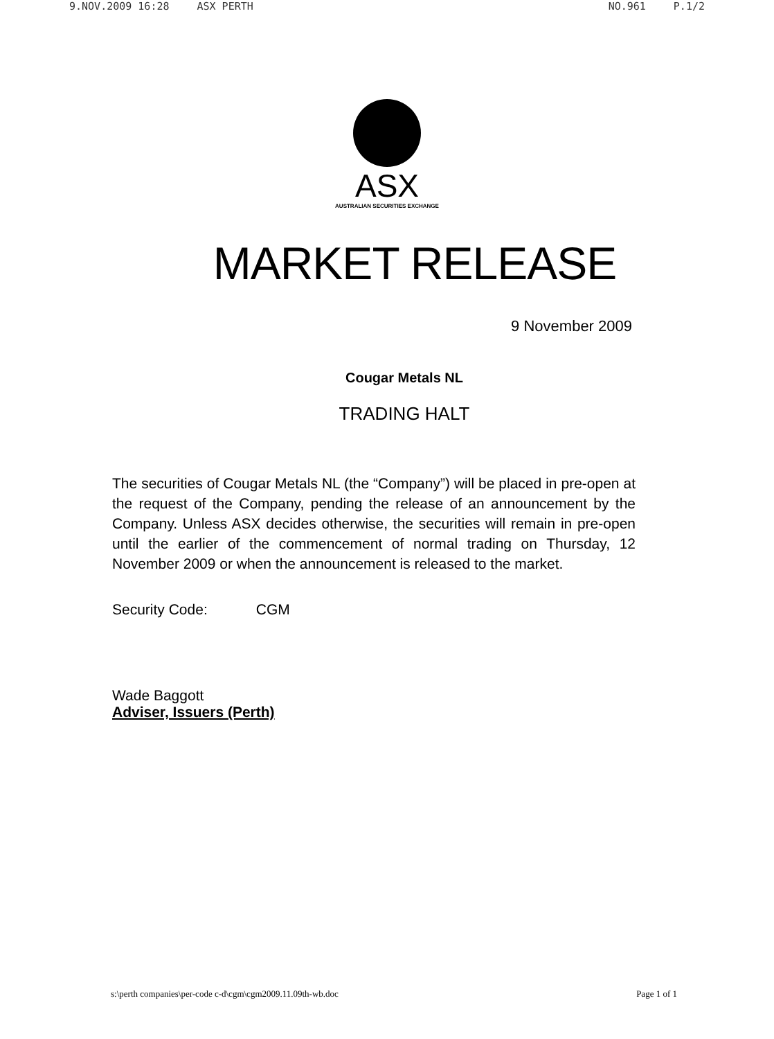9.NOV.2009 16:28 ASX PERTH NO.961 P.1/2
ASX
AUSTRALIAN SECURITIES EXCHANGE
MARKET RELEASE
9 November 2009
Cougar Metals NL
TRADING HALT
The securities of Cougar Metals NL (the “Company”) will be placed in pre-open at the request of the Company, pending the release of an announcement by the Company. Unless ASX decides otherwise, the securities will remain in pre-open until the earlier of the commencement of normal trading on Thursday, 12 November 2009 or when the announcement is released to the market.
Security Code: CGM
Wade Baggott
Adviser, Issuers (Perth)
s:\perth companies\per-code c-d\cgm\cgm2009.11.09th-wb.doc Page 1 of 1